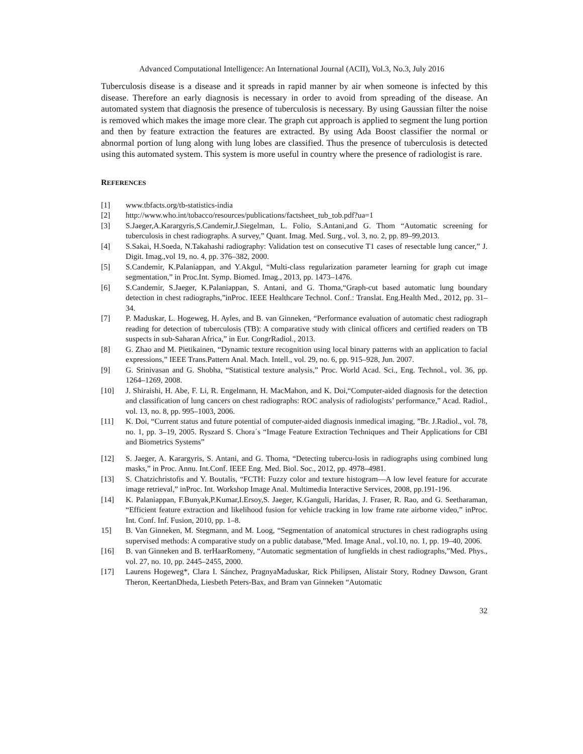Advanced Computational Intelligence: An International Journal (ACII), Vol.3, No.3, July 2016
Tuberculosis disease is a disease and it spreads in rapid manner by air when someone is infected by this disease. Therefore an early diagnosis is necessary in order to avoid from spreading of the disease. An automated system that diagnosis the presence of tuberculosis is necessary. By using Gaussian filter the noise is removed which makes the image more clear. The graph cut approach is applied to segment the lung portion and then by feature extraction the features are extracted. By using Ada Boost classifier the normal or abnormal portion of lung along with lung lobes are classified. Thus the presence of tuberculosis is detected using this automated system. This system is more useful in country where the presence of radiologist is rare.
REFERENCES
[1] www.tbfacts.org/tb-statistics-india
[2] http://www.who.int/tobacco/resources/publications/factsheet_tub_tob.pdf?ua=1
[3] S.Jaeger,A.Karargyris,S.Candemir,J.Siegelman, L. Folio, S.Antani,and G. Thom “Automatic screening for tuberculosis in chest radiographs. A survey,” Quant. Imag. Med. Surg., vol. 3, no. 2, pp. 89–99,2013.
[4] S.Sakai, H.Soeda, N.Takahashi radiography: Validation test on consecutive T1 cases of resectable lung cancer,” J. Digit. Imag.,vol 19, no. 4, pp. 376–382, 2000.
[5] S.Candemir, K.Palaniappan, and Y.Akgul, “Multi-class regularization parameter learning for graph cut image segmentation,” in Proc.Int. Symp. Biomed. Imag., 2013, pp. 1473–1476.
[6] S.Candemir, S.Jaeger, K.Palaniappan, S. Antani, and G. Thoma,“Graph-cut based automatic lung boundary detection in chest radiographs,”inProc. IEEE Healthcare Technol. Conf.: Translat. Eng.Health Med., 2012, pp. 31–34.
[7] P. Maduskar, L. Hogeweg, H. Ayles, and B. van Ginneken, “Performance evaluation of automatic chest radiograph reading for detection of tuberculosis (TB): A comparative study with clinical officers and certified readers on TB suspects in sub-Saharan Africa,” in Eur. CongrRadiol., 2013.
[8] G. Zhao and M. Pietikainen, “Dynamic texture recognition using local binary patterns with an application to facial expressions,” IEEE Trans.Pattern Anal. Mach. Intell., vol. 29, no. 6, pp. 915–928, Jun. 2007.
[9] G. Srinivasan and G. Shobha, “Statistical texture analysis,” Proc. World Acad. Sci., Eng. Technol., vol. 36, pp. 1264–1269, 2008.
[10] J. Shiraishi, H. Abe, F. Li, R. Engelmann, H. MacMahon, and K. Doi,“Computer-aided diagnosis for the detection and classification of lung cancers on chest radiographs: ROC analysis of radiologists’ performance,” Acad. Radiol., vol. 13, no. 8, pp. 995–1003, 2006.
[11] K. Doi, “Current status and future potential of computer-aided diagnosis inmedical imaging, ”Br. J.Radiol., vol. 78, no. 1, pp. 3–19, 2005. Ryszard S. Chora´s “Image Feature Extraction Techniques and Their Applications for CBI and Biometrics Systems”
[12] S. Jaeger, A. Karargyris, S. Antani, and G. Thoma, “Detecting tubercu-losis in radiographs using combined lung masks,” in Proc. Annu. Int.Conf. IEEE Eng. Med. Biol. Soc., 2012, pp. 4978–4981.
[13] S. Chatzichristofis and Y. Boutalis, “FCTH: Fuzzy color and texture histogram—A low level feature for accurate image retrieval,” inProc. Int. Workshop Image Anal. Multimedia Interactive Services, 2008, pp.191-196.
[14] K. Palaniappan, F.Bunyak,P.Kumar,I.Ersoy,S. Jaeger, K.Ganguli, Haridas, J. Fraser, R. Rao, and G. Seetharaman, “Efficient feature extraction and likelihood fusion for vehicle tracking in low frame rate airborne video,” inProc. Int. Conf. Inf. Fusion, 2010, pp. 1–8.
15] B. Van Ginneken, M. Stegmann, and M. Loog, “Segmentation of anatomical structures in chest radiographs using supervised methods: A comparative study on a public database,”Med. Image Anal., vol.10, no. 1, pp. 19–40, 2006.
[16] B. van Ginneken and B. terHaarRomeny, “Automatic segmentation of lungfields in chest radiographs,”Med. Phys., vol. 27, no. 10, pp. 2445–2455, 2000.
[17] Laurens Hogeweg*, Clara I. Sánchez, PragnyaMaduskar, Rick Philipsen, Alistair Story, Rodney Dawson, Grant Theron, KeertanDheda, Liesbeth Peters-Bax, and Bram van Ginneken “Automatic
32